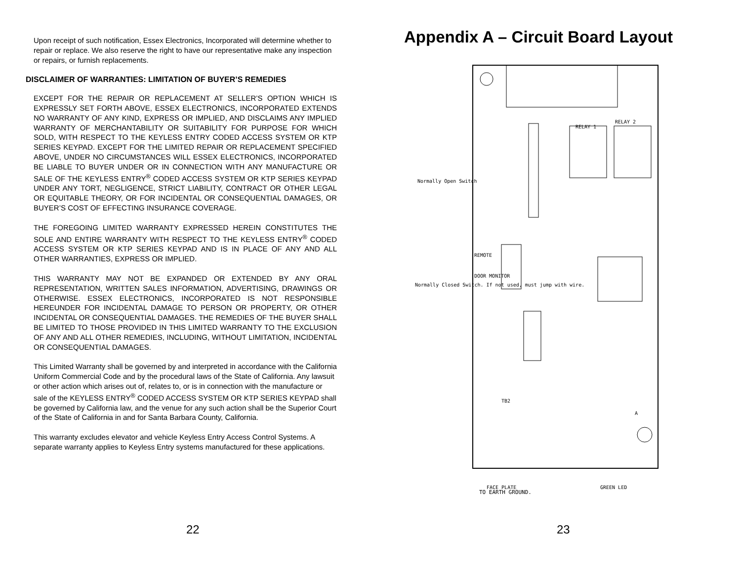Upon receipt of such notification, Essex Electronics, Incorporated will determine whether to repair or replace. We also reserve the right to have our representative make any inspection or repairs, or furnish replacements.
DISCLAIMER OF WARRANTIES: LIMITATION OF BUYER’S REMEDIES
EXCEPT FOR THE REPAIR OR REPLACEMENT AT SELLER’S OPTION WHICH IS EXPRESSLY SET FORTH ABOVE, ESSEX ELECTRONICS, INCORPORATED EXTENDS NO WARRANTY OF ANY KIND, EXPRESS OR IMPLIED, AND DISCLAIMS ANY IMPLIED WARRANTY OF MERCHANTABILITY OR SUITABILITY FOR PURPOSE FOR WHICH SOLD, WITH RESPECT TO THE KEYLESS ENTRY CODED ACCESS SYSTEM OR KTP SERIES KEYPAD. EXCEPT FOR THE LIMITED REPAIR OR REPLACEMENT SPECIFIED ABOVE, UNDER NO CIRCUMSTANCES WILL ESSEX ELECTRONICS, INCORPORATED BE LIABLE TO BUYER UNDER OR IN CONNECTION WITH ANY MANUFACTURE OR SALE OF THE KEYLESS ENTRY<sup>®</sup> CODED ACCESS SYSTEM OR KTP SERIES KEYPAD UNDER ANY TORT, NEGLIGENCE, STRICT LIABILITY, CONTRACT OR OTHER LEGAL OR EQUITABLE THEORY, OR FOR INCIDENTAL OR CONSEQUENTIAL DAMAGES, OR BUYER’S COST OF EFFECTING INSURANCE COVERAGE.
THE FOREGOING LIMITED WARRANTY EXPRESSED HEREIN CONSTITUTES THE SOLE AND ENTIRE WARRANTY WITH RESPECT TO THE KEYLESS ENTRY<sup>®</sup> CODED ACCESS SYSTEM OR KTP SERIES KEYPAD AND IS IN PLACE OF ANY AND ALL OTHER WARRANTIES, EXPRESS OR IMPLIED.
THIS WARRANTY MAY NOT BE EXPANDED OR EXTENDED BY ANY ORAL REPRESENTATION, WRITTEN SALES INFORMATION, ADVERTISING, DRAWINGS OR OTHERWISE. ESSEX ELECTRONICS, INCORPORATED IS NOT RESPONSIBLE HEREUNDER FOR INCIDENTAL DAMAGE TO PERSON OR PROPERTY, OR OTHER INCIDENTAL OR CONSEQUENTIAL DAMAGES. THE REMEDIES OF THE BUYER SHALL BE LIMITED TO THOSE PROVIDED IN THIS LIMITED WARRANTY TO THE EXCLUSION OF ANY AND ALL OTHER REMEDIES, INCLUDING, WITHOUT LIMITATION, INCIDENTAL OR CONSEQUENTIAL DAMAGES.
This Limited Warranty shall be governed by and interpreted in accordance with the California Uniform Commercial Code and by the procedural laws of the State of California. Any lawsuit or other action which arises out of, relates to, or is in connection with the manufacture or sale of the KEYLESS ENTRY<sup>®</sup> CODED ACCESS SYSTEM OR KTP SERIES KEYPAD shall be governed by California law, and the venue for any such action shall be the Superior Court of the State of California in and for Santa Barbara County, California.
This warranty excludes elevator and vehicle Keyless Entry Access Control Systems. A separate warranty applies to Keyless Entry systems manufactured for these applications.
22
Appendix A – Circuit Board Layout
TO EARTH GROUND.
RELAY 1
RELAY 2
REMOTE
DOOR MONITOR
TB2
A
Normally Open Switch
Normally Closed Switch. If not used, must jump with wire.
FACE PLATE
GREEN LED
23